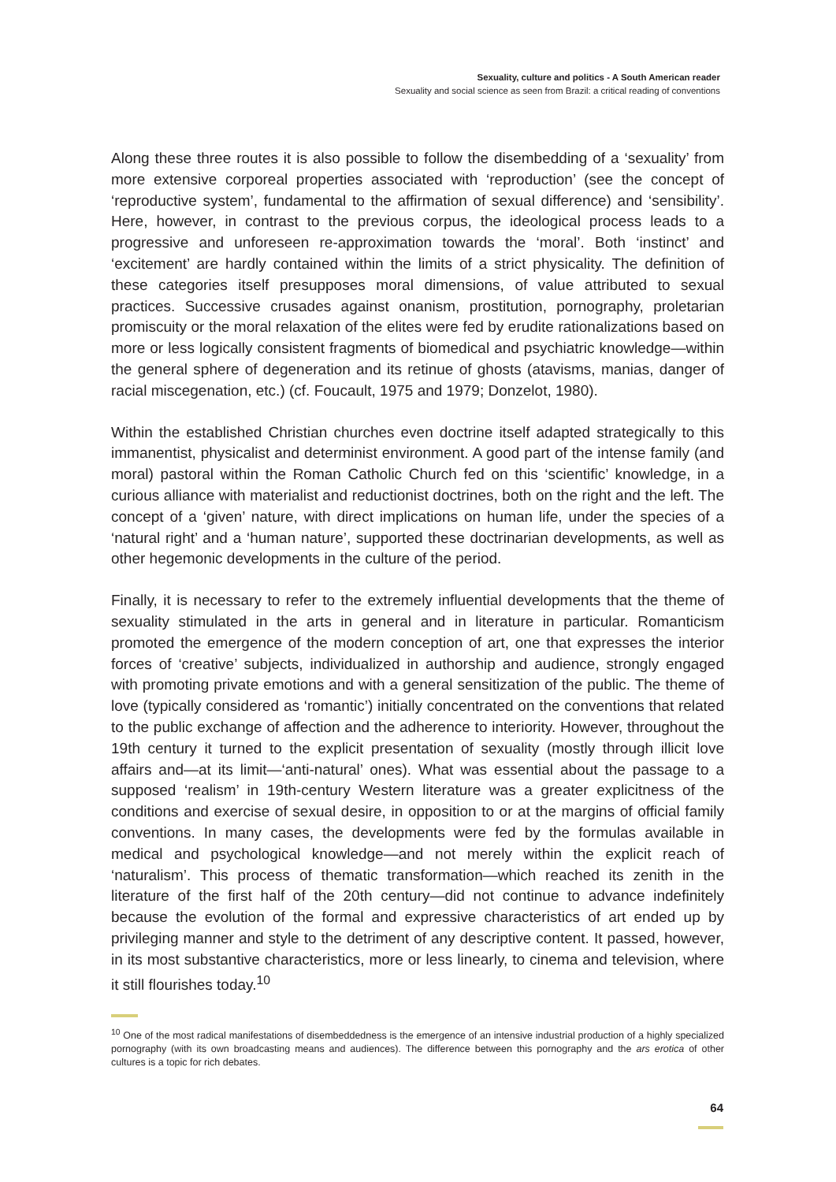Sexuality, culture and politics - A South American reader
Sexuality and social science as seen from Brazil: a critical reading of conventions
Along these three routes it is also possible to follow the disembedding of a ‘sexuality’ from more extensive corporeal properties associated with ‘reproduction’ (see the concept of ‘reproductive system’, fundamental to the affirmation of sexual difference) and ‘sensibility’. Here, however, in contrast to the previous corpus, the ideological process leads to a progressive and unforeseen re-approximation towards the ‘moral’. Both ‘instinct’ and ‘excitement’ are hardly contained within the limits of a strict physicality. The definition of these categories itself presupposes moral dimensions, of value attributed to sexual practices. Successive crusades against onanism, prostitution, pornography, proletarian promiscuity or the moral relaxation of the elites were fed by erudite rationalizations based on more or less logically consistent fragments of biomedical and psychiatric knowledge—within the general sphere of degeneration and its retinue of ghosts (atavisms, manias, danger of racial miscegenation, etc.) (cf. Foucault, 1975 and 1979; Donzelot, 1980).
Within the established Christian churches even doctrine itself adapted strategically to this immanentist, physicalist and determinist environment. A good part of the intense family (and moral) pastoral within the Roman Catholic Church fed on this ‘scientific’ knowledge, in a curious alliance with materialist and reductionist doctrines, both on the right and the left. The concept of a ‘given’ nature, with direct implications on human life, under the species of a ‘natural right’ and a ‘human nature’, supported these doctrinarian developments, as well as other hegemonic developments in the culture of the period.
Finally, it is necessary to refer to the extremely influential developments that the theme of sexuality stimulated in the arts in general and in literature in particular. Romanticism promoted the emergence of the modern conception of art, one that expresses the interior forces of ‘creative’ subjects, individualized in authorship and audience, strongly engaged with promoting private emotions and with a general sensitization of the public. The theme of love (typically considered as ‘romantic’) initially concentrated on the conventions that related to the public exchange of affection and the adherence to interiority. However, throughout the 19th century it turned to the explicit presentation of sexuality (mostly through illicit love affairs and—at its limit—‘anti-natural’ ones). What was essential about the passage to a supposed ‘realism’ in 19th-century Western literature was a greater explicitness of the conditions and exercise of sexual desire, in opposition to or at the margins of official family conventions. In many cases, the developments were fed by the formulas available in medical and psychological knowledge—and not merely within the explicit reach of ‘naturalism’. This process of thematic transformation—which reached its zenith in the literature of the first half of the 20th century—did not continue to advance indefinitely because the evolution of the formal and expressive characteristics of art ended up by privileging manner and style to the detriment of any descriptive content. It passed, however, in its most substantive characteristics, more or less linearly, to cinema and television, where it still flourishes today.<sup>10</sup>
<sup>10</sup> One of the most radical manifestations of disembeddedness is the emergence of an intensive industrial production of a highly specialized pornography (with its own broadcasting means and audiences). The difference between this pornography and the ars erotica of other cultures is a topic for rich debates.
64